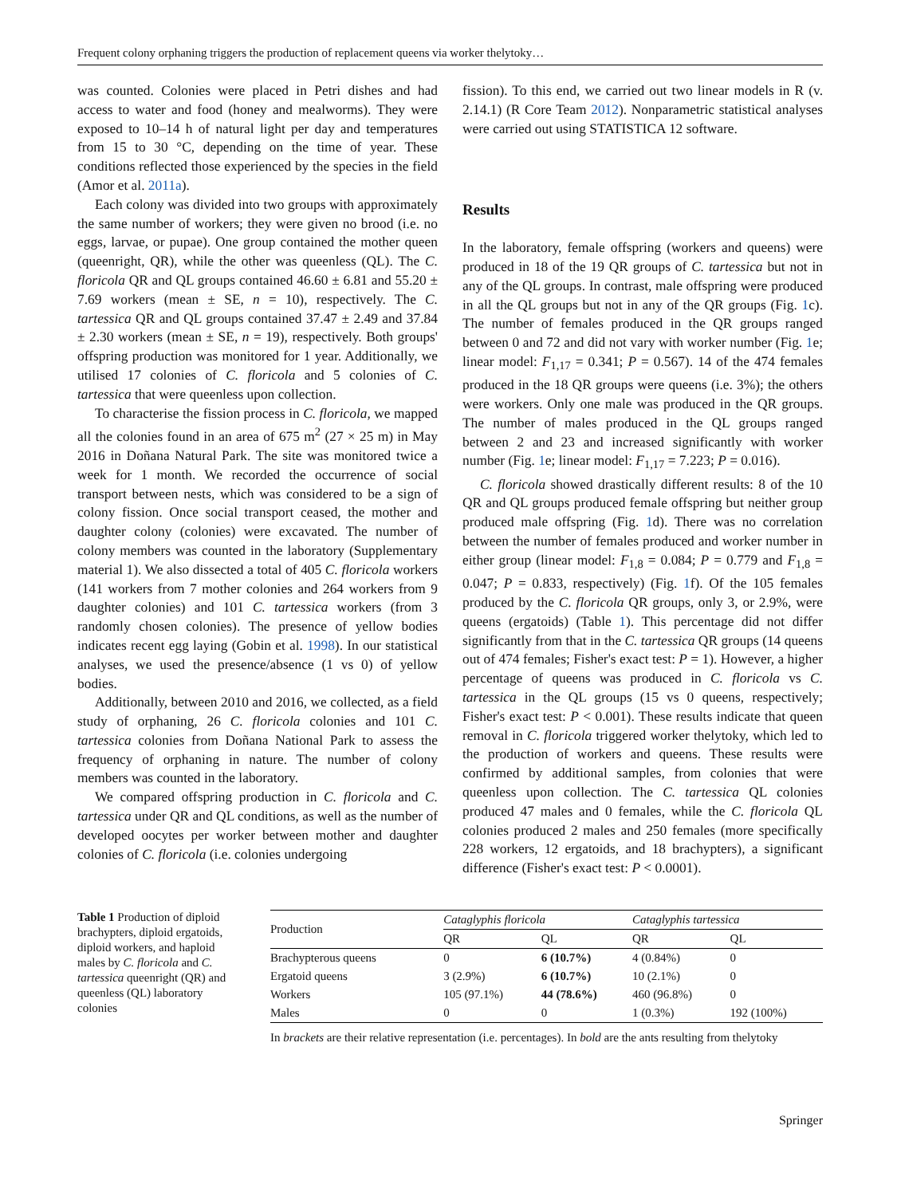Frequent colony orphaning triggers the production of replacement queens via worker thelytoky…
was counted. Colonies were placed in Petri dishes and had access to water and food (honey and mealworms). They were exposed to 10–14 h of natural light per day and temperatures from 15 to 30 °C, depending on the time of year. These conditions reflected those experienced by the species in the field (Amor et al. 2011a).
Each colony was divided into two groups with approximately the same number of workers; they were given no brood (i.e. no eggs, larvae, or pupae). One group contained the mother queen (queenright, QR), while the other was queenless (QL). The C. floricola QR and QL groups contained 46.60 ± 6.81 and 55.20 ± 7.69 workers (mean ± SE, n = 10), respectively. The C. tartessica QR and QL groups contained 37.47 ± 2.49 and 37.84 ± 2.30 workers (mean ± SE, n = 19), respectively. Both groups' offspring production was monitored for 1 year. Additionally, we utilised 17 colonies of C. floricola and 5 colonies of C. tartessica that were queenless upon collection.
To characterise the fission process in C. floricola, we mapped all the colonies found in an area of 675 m<sup>2</sup> (27 × 25 m) in May 2016 in Doñana Natural Park. The site was monitored twice a week for 1 month. We recorded the occurrence of social transport between nests, which was considered to be a sign of colony fission. Once social transport ceased, the mother and daughter colony (colonies) were excavated. The number of colony members was counted in the laboratory (Supplementary material 1). We also dissected a total of 405 C. floricola workers (141 workers from 7 mother colonies and 264 workers from 9 daughter colonies) and 101 C. tartessica workers (from 3 randomly chosen colonies). The presence of yellow bodies indicates recent egg laying (Gobin et al. 1998). In our statistical analyses, we used the presence/absence (1 vs 0) of yellow bodies.
Additionally, between 2010 and 2016, we collected, as a field study of orphaning, 26 C. floricola colonies and 101 C. tartessica colonies from Doñana National Park to assess the frequency of orphaning in nature. The number of colony members was counted in the laboratory.
We compared offspring production in C. floricola and C. tartessica under QR and QL conditions, as well as the number of developed oocytes per worker between mother and daughter colonies of C. floricola (i.e. colonies undergoing
fission). To this end, we carried out two linear models in R (v. 2.14.1) (R Core Team 2012). Nonparametric statistical analyses were carried out using STATISTICA 12 software.
Results
In the laboratory, female offspring (workers and queens) were produced in 18 of the 19 QR groups of C. tartessica but not in any of the QL groups. In contrast, male offspring were produced in all the QL groups but not in any of the QR groups (Fig. 1c). The number of females produced in the QR groups ranged between 0 and 72 and did not vary with worker number (Fig. 1e; linear model: F<sub>1,17</sub> = 0.341; P = 0.567). 14 of the 474 females produced in the 18 QR groups were queens (i.e. 3%); the others were workers. Only one male was produced in the QR groups. The number of males produced in the QL groups ranged between 2 and 23 and increased significantly with worker number (Fig. 1e; linear model: F<sub>1,17</sub> = 7.223; P = 0.016).
C. floricola showed drastically different results: 8 of the 10 QR and QL groups produced female offspring but neither group produced male offspring (Fig. 1d). There was no correlation between the number of females produced and worker number in either group (linear model: F<sub>1,8</sub> = 0.084; P = 0.779 and F<sub>1,8</sub> = 0.047; P = 0.833, respectively) (Fig. 1f). Of the 105 females produced by the C. floricola QR groups, only 3, or 2.9%, were queens (ergatoids) (Table 1). This percentage did not differ significantly from that in the C. tartessica QR groups (14 queens out of 474 females; Fisher's exact test: P = 1). However, a higher percentage of queens was produced in C. floricola vs C. tartessica in the QL groups (15 vs 0 queens, respectively; Fisher's exact test: P < 0.001). These results indicate that queen removal in C. floricola triggered worker thelytoky, which led to the production of workers and queens. These results were confirmed by additional samples, from colonies that were queenless upon collection. The C. tartessica QL colonies produced 47 males and 0 females, while the C. floricola QL colonies produced 2 males and 250 females (more specifically 228 workers, 12 ergatoids, and 18 brachypters), a significant difference (Fisher's exact test: P < 0.0001).
Table 1 Production of diploid brachypters, diploid ergatoids, diploid workers, and haploid males by C. floricola and C. tartessica queenright (QR) and queenless (QL) laboratory colonies
| Production | Cataglyphis floricola | | Cataglyphis tartessica | |
| --- | --- | --- | --- | --- |
| | QR | QL | QR | QL |
| Brachypterous queens | 0 | 6 (10.7%) | 4 (0.84%) | 0 |
| Ergatoid queens | 3 (2.9%) | 6 (10.7%) | 10 (2.1%) | 0 |
| Workers | 105 (97.1%) | 44 (78.6%) | 460 (96.8%) | 0 |
| Males | 0 | 0 | 1 (0.3%) | 192 (100%) |
In brackets are their relative representation (i.e. percentages). In bold are the ants resulting from thelytoky
Springer